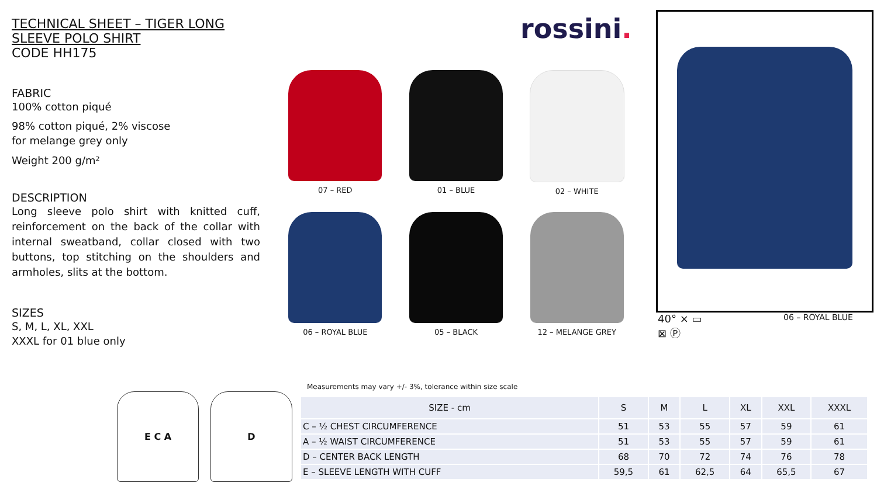TECHNICAL SHEET – TIGER LONG SLEEVE POLO SHIRT
CODE HH175
FABRIC
100% cotton piqué
98% cotton piqué, 2% viscose
for melange grey only
Weight 200 g/m²
DESCRIPTION
Long sleeve polo shirt with knitted cuff, reinforcement on the back of the collar with internal sweatband, collar closed with two buttons, top stitching on the shoulders and armholes, slits at the bottom.
SIZES
S, M, L, XL, XXL
XXXL for 01 blue only
rossini.
07 – RED
01 – BLUE
02 – WHITE
06 – ROYAL BLUE
05 – BLACK
12 – MELANGE GREY
40° ⨯ ▭
⊠ Ⓟ
06 – ROYAL BLUE
Measurements may vary +/- 3%, tolerance within size scale
E C A D
| SIZE - cm | S | M | L | XL | XXL | XXXL |
| --- | --- | --- | --- | --- | --- | --- |
| C – ½ CHEST CIRCUMFERENCE | 51 | 53 | 55 | 57 | 59 | 61 |
| A – ½ WAIST CIRCUMFERENCE | 51 | 53 | 55 | 57 | 59 | 61 |
| D – CENTER BACK LENGTH | 68 | 70 | 72 | 74 | 76 | 78 |
| E – SLEEVE LENGTH WITH CUFF | 59,5 | 61 | 62,5 | 64 | 65,5 | 67 |